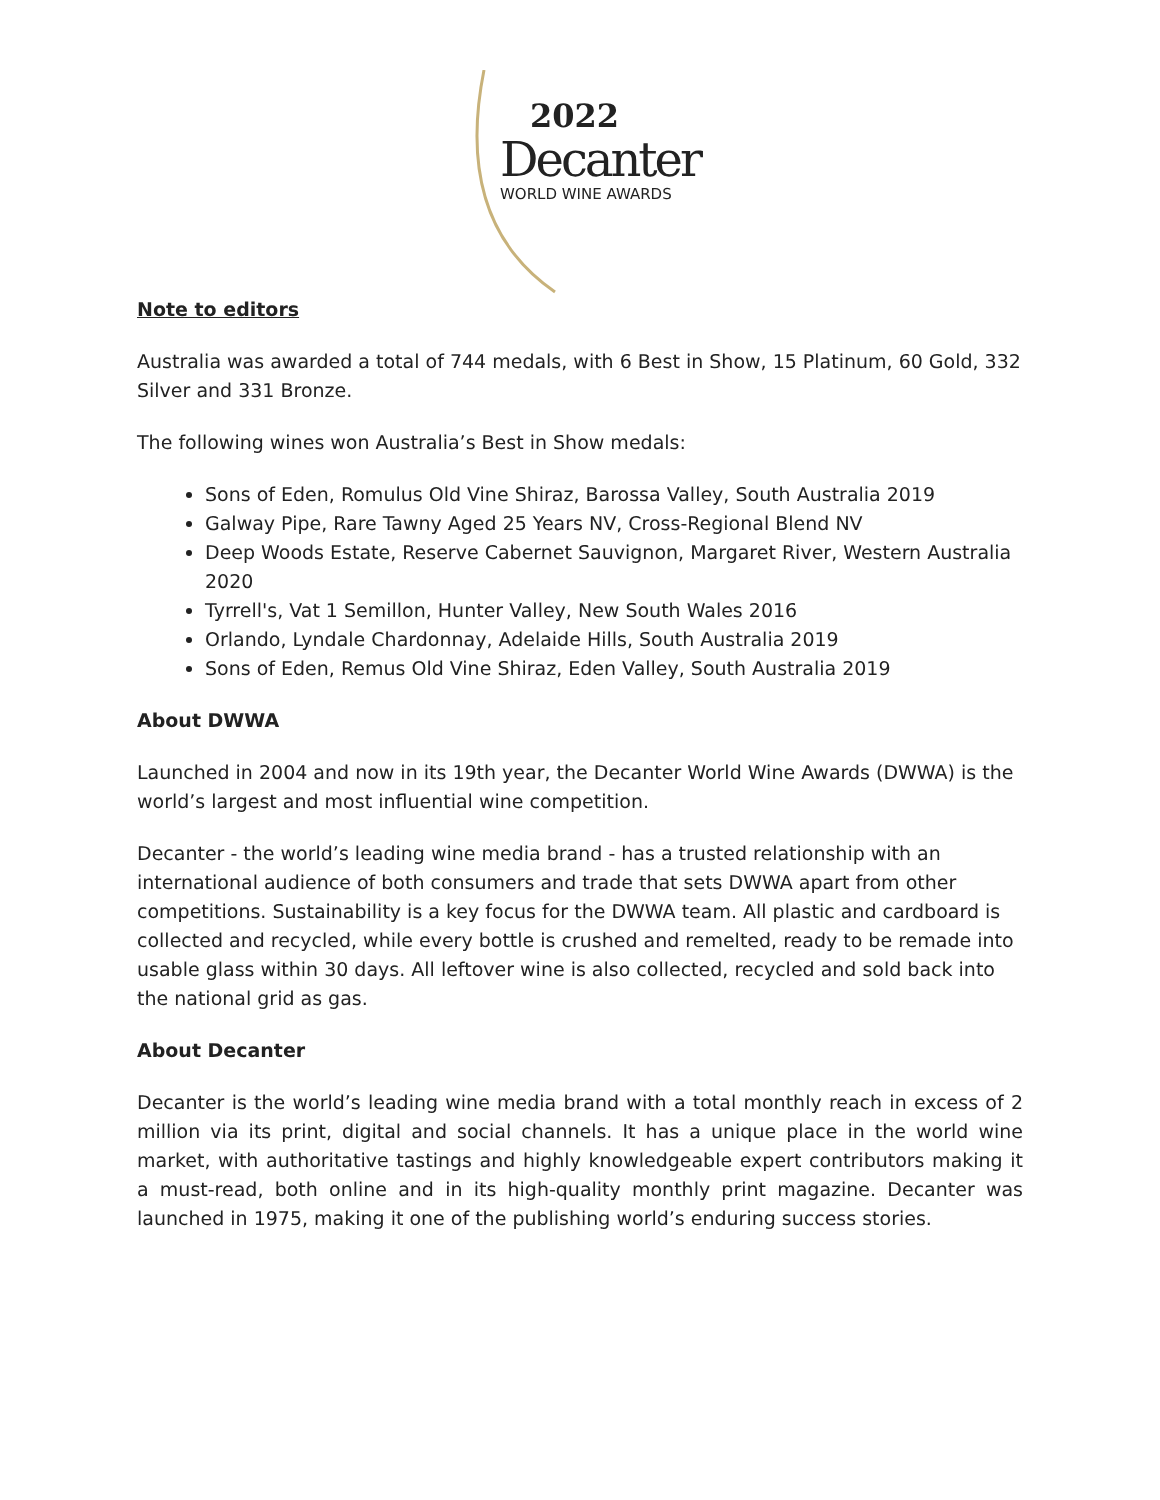2022
Decanter
WORLD WINE AWARDS
Note to editors
Australia was awarded a total of 744 medals, with 6 Best in Show, 15 Platinum, 60 Gold, 332 Silver and 331 Bronze.
The following wines won Australia’s Best in Show medals:
Sons of Eden, Romulus Old Vine Shiraz, Barossa Valley, South Australia 2019
Galway Pipe, Rare Tawny Aged 25 Years NV, Cross-Regional Blend NV
Deep Woods Estate, Reserve Cabernet Sauvignon, Margaret River, Western Australia 2020
Tyrrell's, Vat 1 Semillon, Hunter Valley, New South Wales 2016
Orlando, Lyndale Chardonnay, Adelaide Hills, South Australia 2019
Sons of Eden, Remus Old Vine Shiraz, Eden Valley, South Australia 2019
About DWWA
Launched in 2004 and now in its 19th year, the Decanter World Wine Awards (DWWA) is the world’s largest and most influential wine competition.
Decanter - the world’s leading wine media brand - has a trusted relationship with an international audience of both consumers and trade that sets DWWA apart from other competitions. Sustainability is a key focus for the DWWA team. All plastic and cardboard is collected and recycled, while every bottle is crushed and remelted, ready to be remade into usable glass within 30 days. All leftover wine is also collected, recycled and sold back into the national grid as gas.
About Decanter
Decanter is the world’s leading wine media brand with a total monthly reach in excess of 2 million via its print, digital and social channels. It has a unique place in the world wine market, with authoritative tastings and highly knowledgeable expert contributors making it a must-read, both online and in its high-quality monthly print magazine. Decanter was launched in 1975, making it one of the publishing world’s enduring success stories.